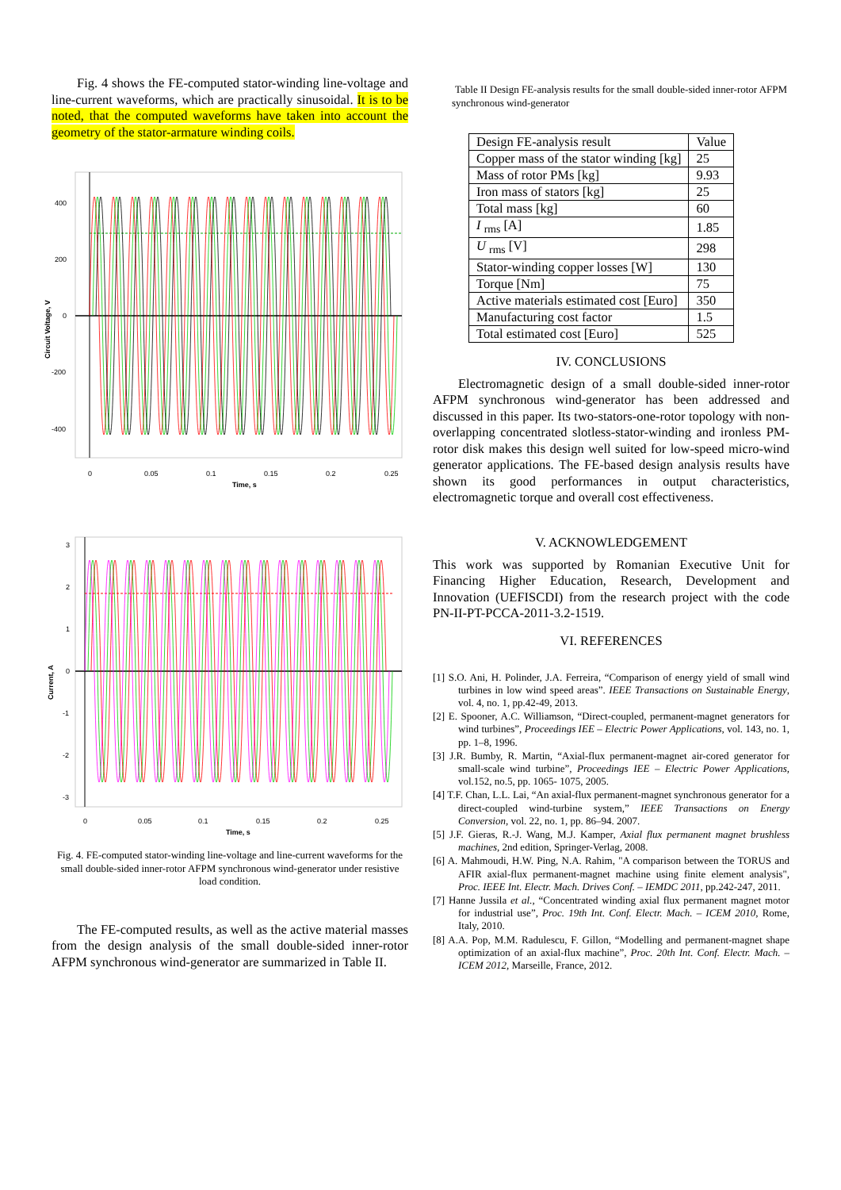Fig. 4 shows the FE-computed stator-winding line-voltage and line-current waveforms, which are practically sinusoidal. It is to be noted, that the computed waveforms have taken into account the geometry of the stator-armature winding coils.
400
200
0
-200
-400
Circuit Voltage, V
0
0.05
0.1
0.15
0.2
0.25
Time, s
3
2
1
0
-1
-2
-3
Current, A
0
0.05
0.1
0.15
0.2
0.25
Time, s
Fig. 4. FE-computed stator-winding line-voltage and line-current waveforms for the small double-sided inner-rotor AFPM synchronous wind-generator under resistive load condition.
The FE-computed results, as well as the active material masses from the design analysis of the small double-sided inner-rotor AFPM synchronous wind-generator are summarized in Table II.
Table II Design FE-analysis results for the small double-sided inner-rotor AFPM synchronous wind-generator
| Design FE-analysis result | Value |
| Copper mass of the stator winding [kg] | 25 |
| Mass of rotor PMs [kg] | 9.93 |
| Iron mass of stators [kg] | 25 |
| Total mass [kg] | 60 |
| I <sub>rms</sub> [A] | 1.85 |
| U <sub>rms</sub> [V] | 298 |
| Stator-winding copper losses [W] | 130 |
| Torque [Nm] | 75 |
| Active materials estimated cost [Euro] | 350 |
| Manufacturing cost factor | 1.5 |
| Total estimated cost [Euro] | 525 |
IV. CONCLUSIONS
Electromagnetic design of a small double-sided inner-rotor AFPM synchronous wind-generator has been addressed and discussed in this paper. Its two-stators-one-rotor topology with non-overlapping concentrated slotless-stator-winding and ironless PM-rotor disk makes this design well suited for low-speed micro-wind generator applications. The FE-based design analysis results have shown its good performances in output characteristics, electromagnetic torque and overall cost effectiveness.
V. ACKNOWLEDGEMENT
This work was supported by Romanian Executive Unit for Financing Higher Education, Research, Development and Innovation (UEFISCDI) from the research project with the code PN-II-PT-PCCA-2011-3.2-1519.
VI. REFERENCES
[1] S.O. Ani, H. Polinder, J.A. Ferreira, “Comparison of energy yield of small wind turbines in low wind speed areas”. IEEE Transactions on Sustainable Energy, vol. 4, no. 1, pp.42-49, 2013.
[2] E. Spooner, A.C. Williamson, “Direct-coupled, permanent-magnet generators for wind turbines”, Proceedings IEE – Electric Power Applications, vol. 143, no. 1, pp. 1–8, 1996.
[3] J.R. Bumby, R. Martin, “Axial-flux permanent-magnet air-cored generator for small-scale wind turbine”, Proceedings IEE – Electric Power Applications, vol.152, no.5, pp. 1065- 1075, 2005.
[4] T.F. Chan, L.L. Lai, “An axial-flux permanent-magnet synchronous generator for a direct-coupled wind-turbine system,” IEEE Transactions on Energy Conversion, vol. 22, no. 1, pp. 86–94. 2007.
[5] J.F. Gieras, R.-J. Wang, M.J. Kamper, Axial flux permanent magnet brushless machines, 2nd edition, Springer-Verlag, 2008.
[6] A. Mahmoudi, H.W. Ping, N.A. Rahim, "A comparison between the TORUS and AFIR axial-flux permanent-magnet machine using finite element analysis", Proc. IEEE Int. Electr. Mach. Drives Conf. – IEMDC 2011, pp.242-247, 2011.
[7] Hanne Jussila et al., “Concentrated winding axial flux permanent magnet motor for industrial use”, Proc. 19th Int. Conf. Electr. Mach. – ICEM 2010, Rome, Italy, 2010.
[8] A.A. Pop, M.M. Radulescu, F. Gillon, “Modelling and permanent-magnet shape optimization of an axial-flux machine”, Proc. 20th Int. Conf. Electr. Mach. – ICEM 2012, Marseille, France, 2012.